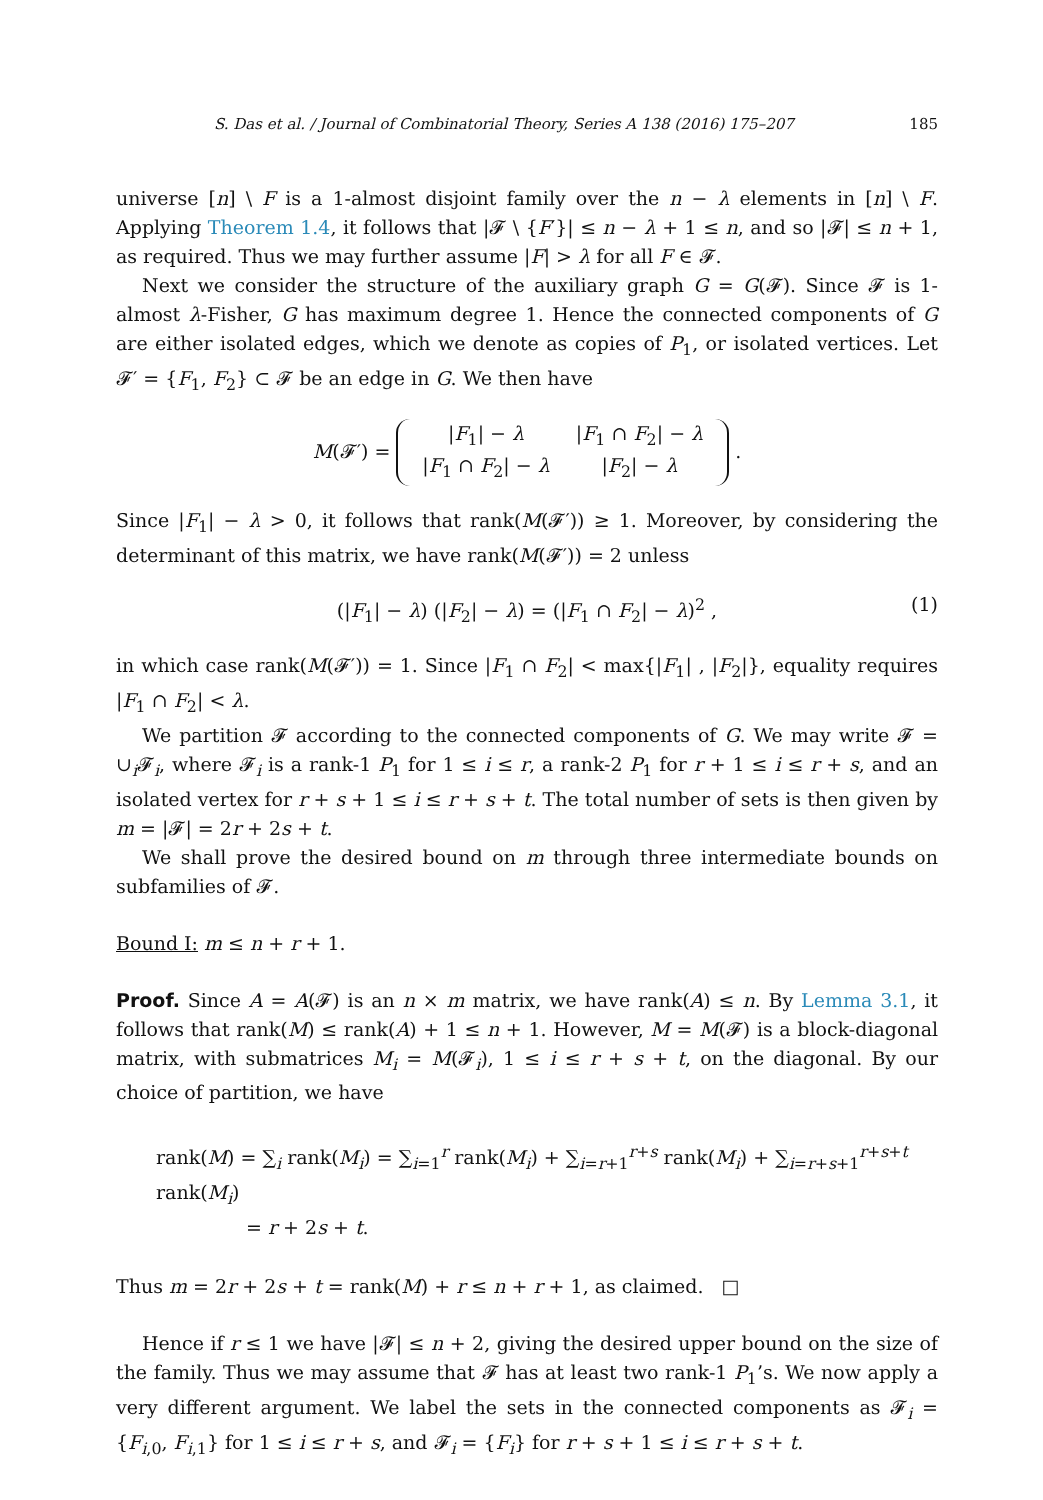S. Das et al. / Journal of Combinatorial Theory, Series A 138 (2016) 175–207 185
universe [n] \ F is a 1-almost disjoint family over the n − λ elements in [n] \ F. Applying Theorem 1.4, it follows that |𝓕 \ {F′}| ≤ n − λ + 1 ≤ n, and so |𝓕| ≤ n + 1, as required. Thus we may further assume |F| > λ for all F ∈ 𝓕.
Next we consider the structure of the auxiliary graph G = G(𝓕). Since 𝓕 is 1-almost λ-Fisher, G has maximum degree 1. Hence the connected components of G are either isolated edges, which we denote as copies of P<sub>1</sub>, or isolated vertices. Let 𝓕′ = {F<sub>1</sub>, F<sub>2</sub>} ⊂ 𝓕 be an edge in G. We then have
M(𝓕′) =
| / F<sub>1</sub>/ − λ | / F<sub>1</sub> ∩ F<sub>2</sub>/ − λ |
| / F<sub>1</sub> ∩ F<sub>2</sub>/ − λ | / F<sub>2</sub>/ − λ |
.
Since |F<sub>1</sub>| − λ > 0, it follows that rank(M(𝓕′)) ≥ 1. Moreover, by considering the determinant of this matrix, we have rank(M(𝓕′)) = 2 unless
(|F<sub>1</sub>| − λ) (|F<sub>2</sub>| − λ) = (|F<sub>1</sub> ∩ F<sub>2</sub>| − λ)<sup>2</sup> , (1)
in which case rank(M(𝓕′)) = 1. Since |F<sub>1</sub> ∩ F<sub>2</sub>| < max{|F<sub>1</sub>| , |F<sub>2</sub>|}, equality requires |F<sub>1</sub> ∩ F<sub>2</sub>| < λ.
We partition 𝓕 according to the connected components of G. We may write 𝓕 = ∪<sub>i</sub>𝓕<sub>i</sub>, where 𝓕<sub>i</sub> is a rank-1 P<sub>1</sub> for 1 ≤ i ≤ r, a rank-2 P<sub>1</sub> for r + 1 ≤ i ≤ r + s, and an isolated vertex for r + s + 1 ≤ i ≤ r + s + t. The total number of sets is then given by m = |𝓕| = 2r + 2s + t.
We shall prove the desired bound on m through three intermediate bounds on subfamilies of 𝓕.
Bound I: m ≤ n + r + 1.
Proof. Since A = A(𝓕) is an n × m matrix, we have rank(A) ≤ n. By Lemma 3.1, it follows that rank(M) ≤ rank(A) + 1 ≤ n + 1. However, M = M(𝓕) is a block-diagonal matrix, with submatrices M<sub>i</sub> = M(𝓕<sub>i</sub>), 1 ≤ i ≤ r + s + t, on the diagonal. By our choice of partition, we have
rank(M) = ∑<sub>i</sub> rank(M<sub>i</sub>) = ∑<sub>i=1</sub><sup>r</sup> rank(M<sub>i</sub>) + ∑<sub>i=r+1</sub><sup>r+s</sup> rank(M<sub>i</sub>) + ∑<sub>i=r+s+1</sub><sup>r+s+t</sup> rank(M<sub>i</sub>)
= r + 2s + t.
Thus m = 2r + 2s + t = rank(M) + r ≤ n + r + 1, as claimed. □
Hence if r ≤ 1 we have |𝓕| ≤ n + 2, giving the desired upper bound on the size of the family. Thus we may assume that 𝓕 has at least two rank-1 P<sub>1</sub>’s. We now apply a very different argument. We label the sets in the connected components as 𝓕<sub>i</sub> = {F<sub>i,0</sub>, F<sub>i,1</sub>} for 1 ≤ i ≤ r + s, and 𝓕<sub>i</sub> = {F<sub>i</sub>} for r + s + 1 ≤ i ≤ r + s + t.